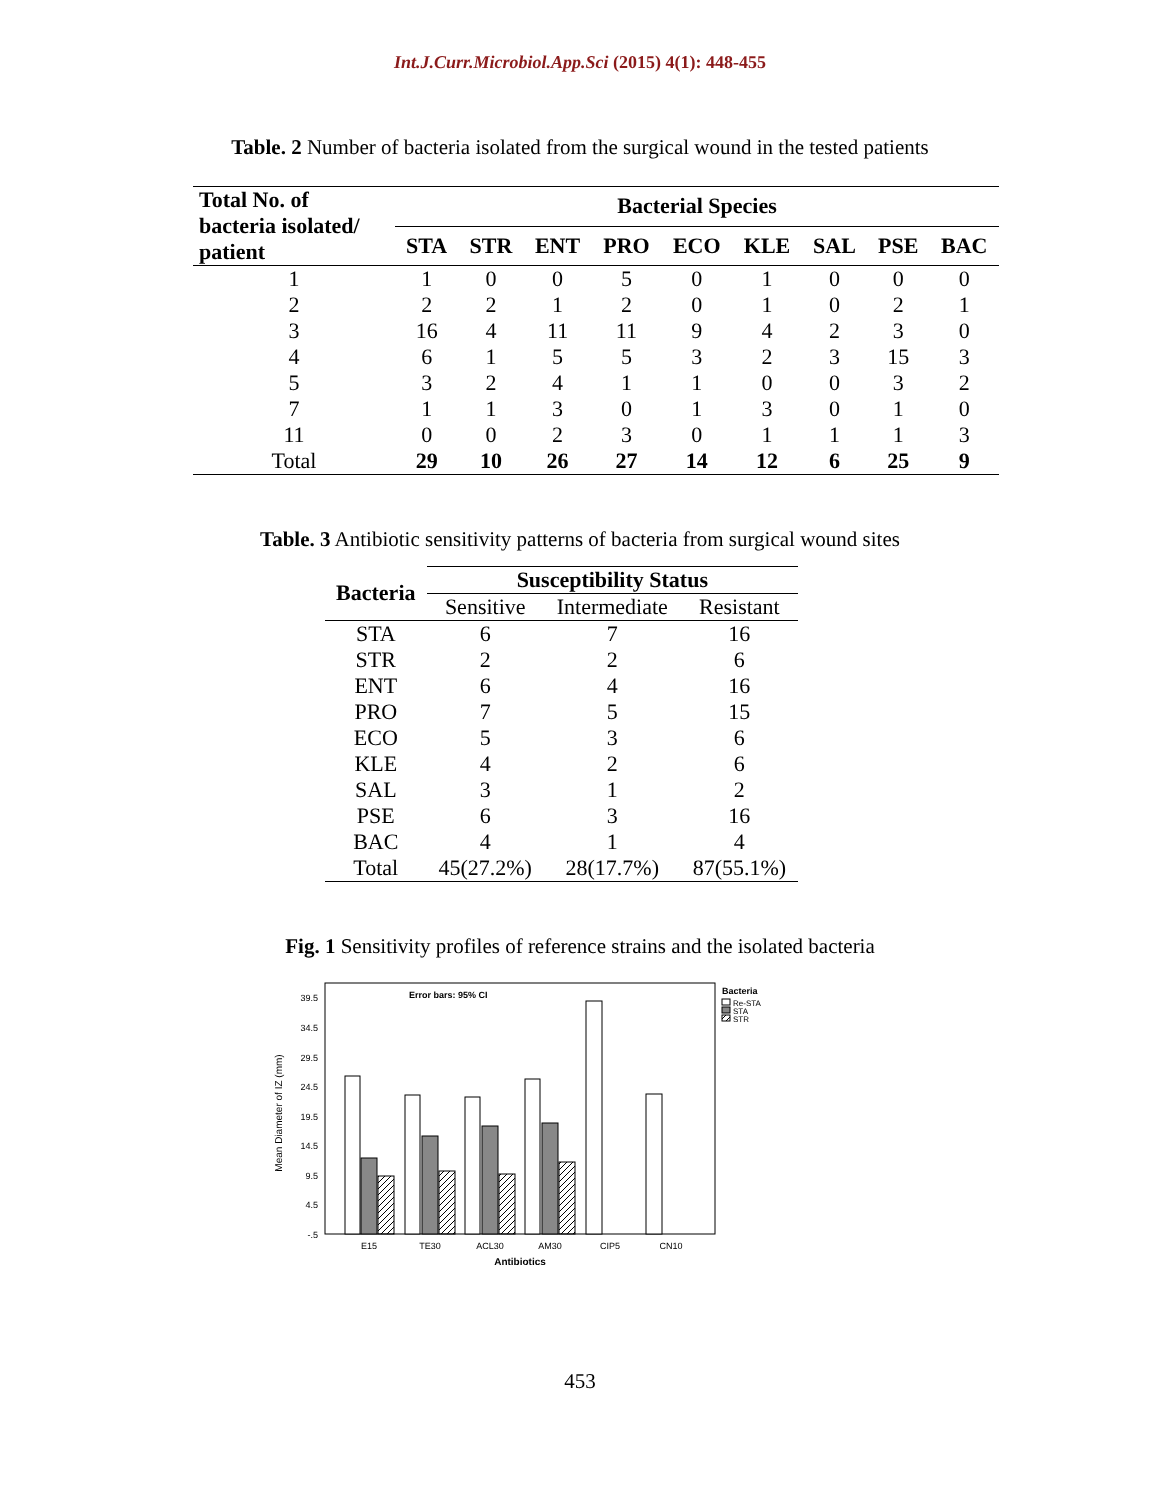Int.J.Curr.Microbiol.App.Sci (2015) 4(1): 448-455
Table. 2 Number of bacteria isolated from the surgical wound in the tested patients
| Total No. of bacteria isolated/ patient | Bacterial Species | | | | | | | | |
| --- | --- | --- | --- | --- | --- | --- | --- | --- | --- |
| | STA | STR | ENT | PRO | ECO | KLE | SAL | PSE | BAC |
| 1 | 1 | 0 | 0 | 5 | 0 | 1 | 0 | 0 | 0 |
| 2 | 2 | 2 | 1 | 2 | 0 | 1 | 0 | 2 | 1 |
| 3 | 16 | 4 | 11 | 11 | 9 | 4 | 2 | 3 | 0 |
| 4 | 6 | 1 | 5 | 5 | 3 | 2 | 3 | 15 | 3 |
| 5 | 3 | 2 | 4 | 1 | 1 | 0 | 0 | 3 | 2 |
| 7 | 1 | 1 | 3 | 0 | 1 | 3 | 0 | 1 | 0 |
| 11 | 0 | 0 | 2 | 3 | 0 | 1 | 1 | 1 | 3 |
| Total | 29 | 10 | 26 | 27 | 14 | 12 | 6 | 25 | 9 |
Table. 3 Antibiotic sensitivity patterns of bacteria from surgical wound sites
| Bacteria | Susceptibility Status | | |
| --- | --- | --- | --- |
| | Sensitive | Intermediate | Resistant |
| STA | 6 | 7 | 16 |
| STR | 2 | 2 | 6 |
| ENT | 6 | 4 | 16 |
| PRO | 7 | 5 | 15 |
| ECO | 5 | 3 | 6 |
| KLE | 4 | 2 | 6 |
| SAL | 3 | 1 | 2 |
| PSE | 6 | 3 | 16 |
| BAC | 4 | 1 | 4 |
| Total | 45(27.2%) | 28(17.7%) | 87(55.1%) |
Fig. 1 Sensitivity profiles of reference strains and the isolated bacteria
Error bars: 95% CI
39.5
34.5
29.5
24.5
19.5
14.5
9.5
4.5
-.5
Mean Diameter of IZ (mm)
E15
TE30
ACL30
AM30
CIP5
CN10
Antibiotics
Bacteria
Re-STA
STA
STR
453